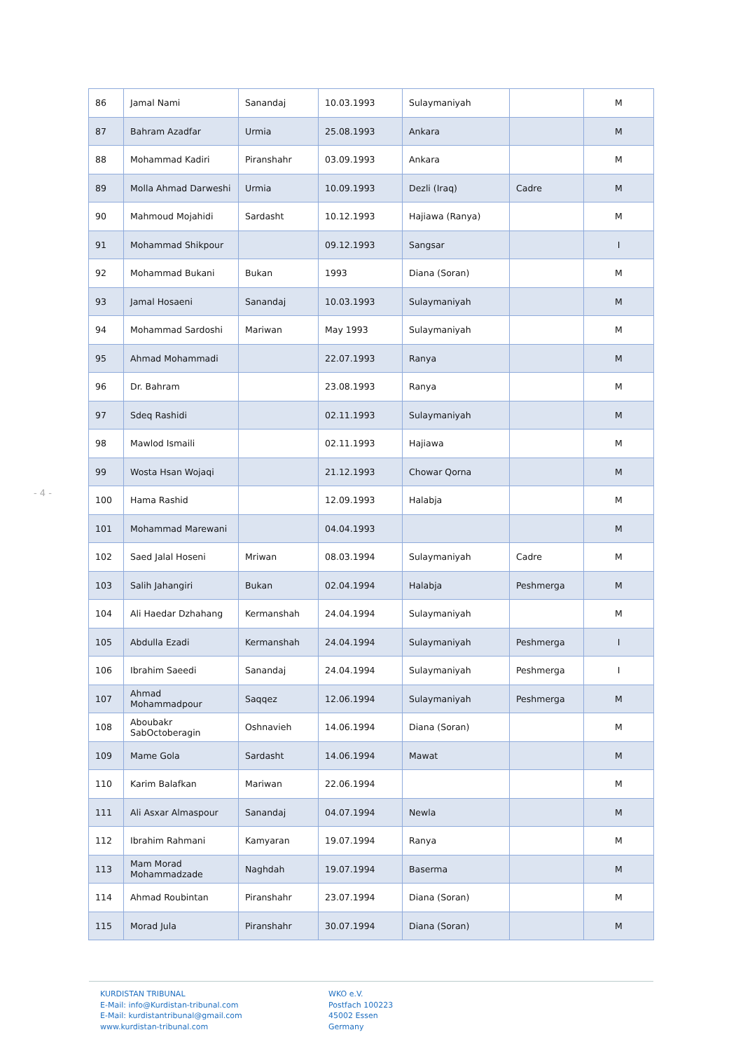- 4 -
| 86 | Jamal Nami | Sanandaj | 10.03.1993 | Sulaymaniyah | | M |
| 87 | Bahram Azadfar | Urmia | 25.08.1993 | Ankara | | M |
| 88 | Mohammad Kadiri | Piranshahr | 03.09.1993 | Ankara | | M |
| 89 | Molla Ahmad Darweshi | Urmia | 10.09.1993 | Dezli (Iraq) | Cadre | M |
| 90 | Mahmoud Mojahidi | Sardasht | 10.12.1993 | Hajiawa (Ranya) | | M |
| 91 | Mohammad Shikpour | | 09.12.1993 | Sangsar | | I |
| 92 | Mohammad Bukani | Bukan | 1993 | Diana (Soran) | | M |
| 93 | Jamal Hosaeni | Sanandaj | 10.03.1993 | Sulaymaniyah | | M |
| 94 | Mohammad Sardoshi | Mariwan | May 1993 | Sulaymaniyah | | M |
| 95 | Ahmad Mohammadi | | 22.07.1993 | Ranya | | M |
| 96 | Dr. Bahram | | 23.08.1993 | Ranya | | M |
| 97 | Sdeq Rashidi | | 02.11.1993 | Sulaymaniyah | | M |
| 98 | Mawlod Ismaili | | 02.11.1993 | Hajiawa | | M |
| 99 | Wosta Hsan Wojaqi | | 21.12.1993 | Chowar Qorna | | M |
| 100 | Hama Rashid | | 12.09.1993 | Halabja | | M |
| 101 | Mohammad Marewani | | 04.04.1993 | | | M |
| 102 | Saed Jalal Hoseni | Mriwan | 08.03.1994 | Sulaymaniyah | Cadre | M |
| 103 | Salih Jahangiri | Bukan | 02.04.1994 | Halabja | Peshmerga | M |
| 104 | Ali Haedar Dzhahang | Kermanshah | 24.04.1994 | Sulaymaniyah | | M |
| 105 | Abdulla Ezadi | Kermanshah | 24.04.1994 | Sulaymaniyah | Peshmerga | I |
| 106 | Ibrahim Saeedi | Sanandaj | 24.04.1994 | Sulaymaniyah | Peshmerga | I |
| 107 | Ahmad Mohammadpour | Saqqez | 12.06.1994 | Sulaymaniyah | Peshmerga | M |
| 108 | Aboubakr SabOctoberagin | Oshnavieh | 14.06.1994 | Diana (Soran) | | M |
| 109 | Mame Gola | Sardasht | 14.06.1994 | Mawat | | M |
| 110 | Karim Balafkan | Mariwan | 22.06.1994 | | | M |
| 111 | Ali Asxar Almaspour | Sanandaj | 04.07.1994 | Newla | | M |
| 112 | Ibrahim Rahmani | Kamyaran | 19.07.1994 | Ranya | | M |
| 113 | Mam Morad Mohammadzade | Naghdah | 19.07.1994 | Baserma | | M |
| 114 | Ahmad Roubintan | Piranshahr | 23.07.1994 | Diana (Soran) | | M |
| 115 | Morad Jula | Piranshahr | 30.07.1994 | Diana (Soran) | | M |
KURDISTAN TRIBUNAL
E-Mail: info@Kurdistan-tribunal.com
E-Mail: kurdistantribunal@gmail.com
www.kurdistan-tribunal.com
WKO e.V.
Postfach 100223
45002 Essen
Germany